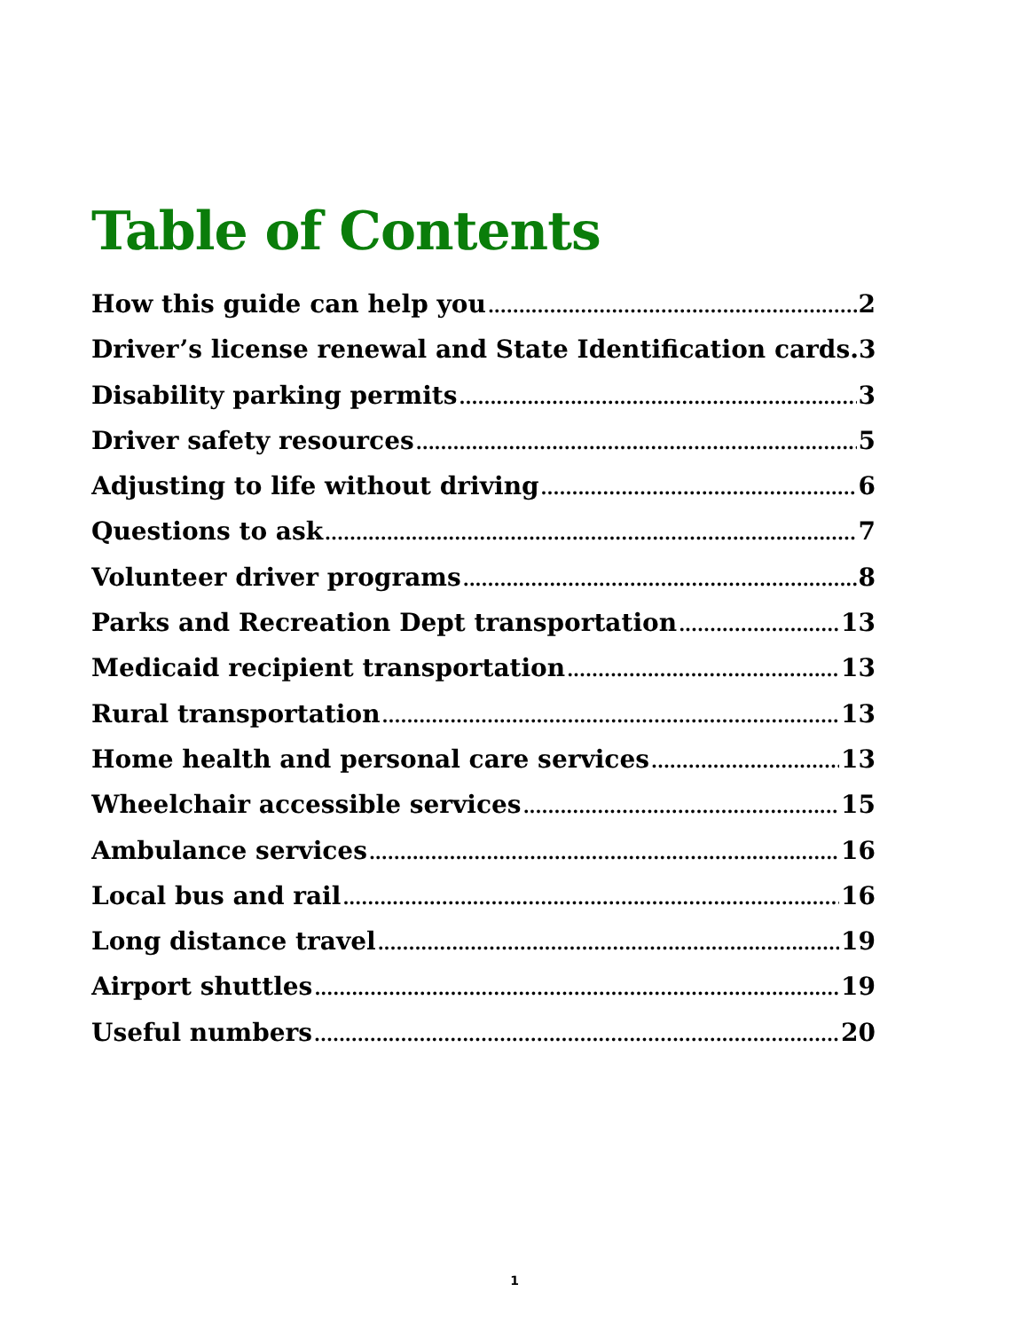Table of Contents
How this guide can help you 2
Driver’s license renewal and State Identification cards. 3
Disability parking permits 3
Driver safety resources 5
Adjusting to life without driving 6
Questions to ask 7
Volunteer driver programs 8
Parks and Recreation Dept transportation 13
Medicaid recipient transportation 13
Rural transportation 13
Home health and personal care services 13
Wheelchair accessible services 15
Ambulance services 16
Local bus and rail 16
Long distance travel 19
Airport shuttles 19
Useful numbers 20
1